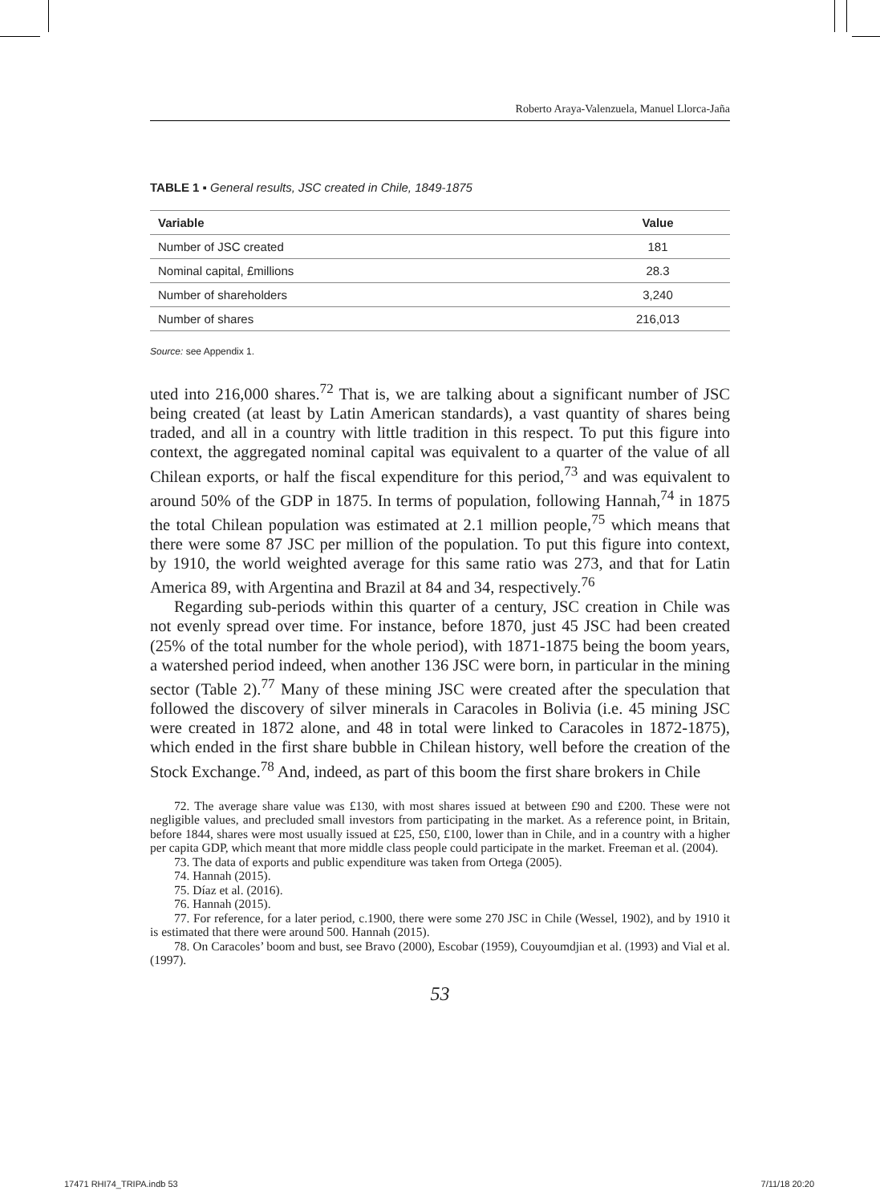Roberto Araya-Valenzuela, Manuel Llorca-Jaña
TABLE 1 ▪ General results, JSC created in Chile, 1849-1875
| Variable | Value |
| --- | --- |
| Number of JSC created | 181 |
| Nominal capital, £millions | 28.3 |
| Number of shareholders | 3,240 |
| Number of shares | 216,013 |
Source: see Appendix 1.
uted into 216,000 shares.<sup>72</sup> That is, we are talking about a significant number of JSC being created (at least by Latin American standards), a vast quantity of shares being traded, and all in a country with little tradition in this respect. To put this figure into context, the aggregated nominal capital was equivalent to a quarter of the value of all Chilean exports, or half the fiscal expenditure for this period,<sup>73</sup> and was equivalent to around 50% of the GDP in 1875. In terms of population, following Hannah,<sup>74</sup> in 1875 the total Chilean population was estimated at 2.1 million people,<sup>75</sup> which means that there were some 87 JSC per million of the population. To put this figure into context, by 1910, the world weighted average for this same ratio was 273, and that for Latin America 89, with Argentina and Brazil at 84 and 34, respectively.<sup>76</sup>
Regarding sub-periods within this quarter of a century, JSC creation in Chile was not evenly spread over time. For instance, before 1870, just 45 JSC had been created (25% of the total number for the whole period), with 1871-1875 being the boom years, a watershed period indeed, when another 136 JSC were born, in particular in the mining sector (Table 2).<sup>77</sup> Many of these mining JSC were created after the speculation that followed the discovery of silver minerals in Caracoles in Bolivia (i.e. 45 mining JSC were created in 1872 alone, and 48 in total were linked to Caracoles in 1872-1875), which ended in the first share bubble in Chilean history, well before the creation of the Stock Exchange.<sup>78</sup> And, indeed, as part of this boom the first share brokers in Chile
72. The average share value was £130, with most shares issued at between £90 and £200. These were not negligible values, and precluded small investors from participating in the market. As a reference point, in Britain, before 1844, shares were most usually issued at £25, £50, £100, lower than in Chile, and in a country with a higher per capita GDP, which meant that more middle class people could participate in the market. Freeman et al. (2004).
73. The data of exports and public expenditure was taken from Ortega (2005).
74. Hannah (2015).
75. Díaz et al. (2016).
76. Hannah (2015).
77. For reference, for a later period, c.1900, there were some 270 JSC in Chile (Wessel, 1902), and by 1910 it is estimated that there were around 500. Hannah (2015).
78. On Caracoles’ boom and bust, see Bravo (2000), Escobar (1959), Couyoumdjian et al. (1993) and Vial et al. (1997).
53
17471 RHI74_TRIPA.indb 53 7/11/18 20:20